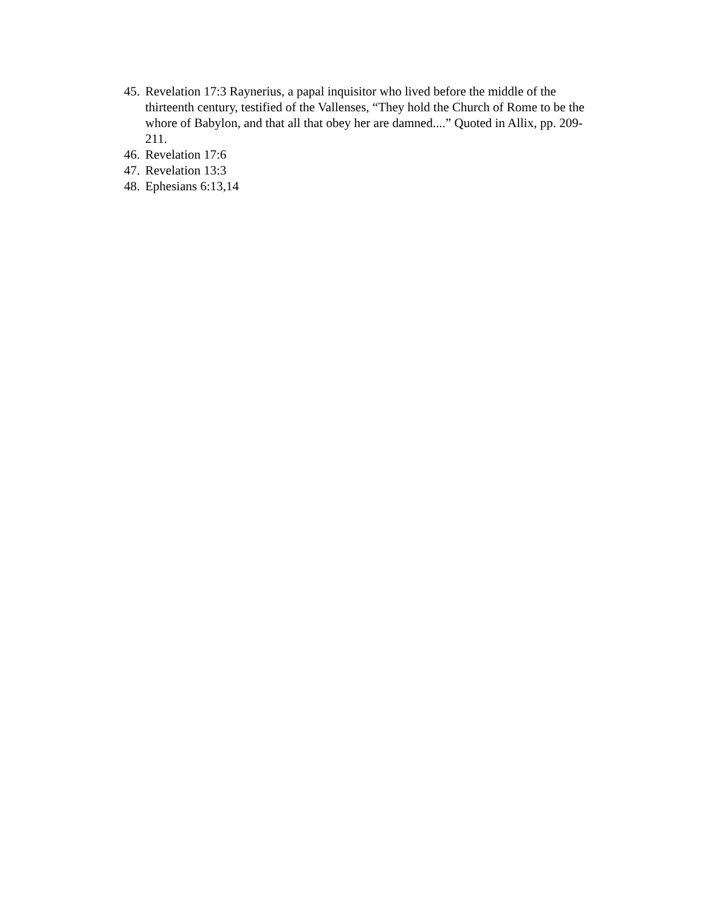45. Revelation 17:3 Raynerius, a papal inquisitor who lived before the middle of the thirteenth century, testified of the Vallenses, “They hold the Church of Rome to be the whore of Babylon, and that all that obey her are damned....” Quoted in Allix, pp. 209-211.
46. Revelation 17:6
47. Revelation 13:3
48. Ephesians 6:13,14